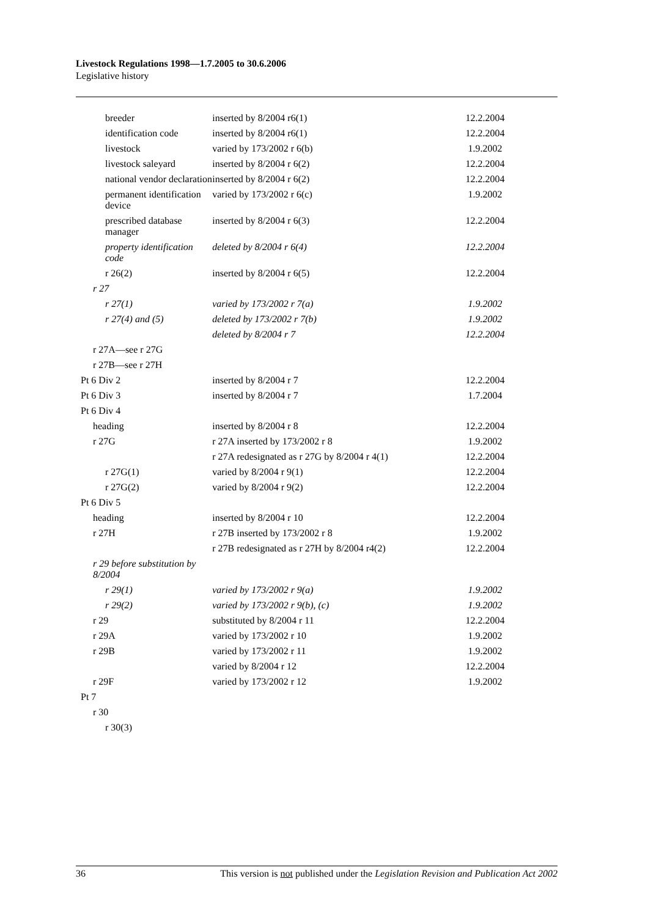Livestock Regulations 1998—1.7.2005 to 30.6.2006
Legislative history
| breeder | inserted by 8/2004 r6(1) | 12.2.2004 |
| identification code | inserted by 8/2004 r6(1) | 12.2.2004 |
| livestock | varied by 173/2002 r 6(b) | 1.9.2002 |
| livestock saleyard | inserted by 8/2004 r 6(2) | 12.2.2004 |
| national vendor declaration | inserted by 8/2004 r 6(2) | 12.2.2004 |
| permanent identification device | varied by 173/2002 r 6(c) | 1.9.2002 |
| prescribed database manager | inserted by 8/2004 r 6(3) | 12.2.2004 |
| property identification code | deleted by 8/2004 r 6(4) | 12.2.2004 |
| r 26(2) | inserted by 8/2004 r 6(5) | 12.2.2004 |
| r 27 | | |
| r 27(1) | varied by 173/2002 r 7(a) | 1.9.2002 |
| r 27(4) and (5) | deleted by 173/2002 r 7(b) | 1.9.2002 |
| | deleted by 8/2004 r 7 | 12.2.2004 |
| r 27A—see r 27G | | |
| r 27B—see r 27H | | |
| Pt 6 Div 2 | inserted by 8/2004 r 7 | 12.2.2004 |
| Pt 6 Div 3 | inserted by 8/2004 r 7 | 1.7.2004 |
| Pt 6 Div 4 | | |
| heading | inserted by 8/2004 r 8 | 12.2.2004 |
| r 27G | r 27A inserted by 173/2002 r 8 | 1.9.2002 |
| | r 27A redesignated as r 27G by 8/2004 r 4(1) | 12.2.2004 |
| r 27G(1) | varied by 8/2004 r 9(1) | 12.2.2004 |
| r 27G(2) | varied by 8/2004 r 9(2) | 12.2.2004 |
| Pt 6 Div 5 | | |
| heading | inserted by 8/2004 r 10 | 12.2.2004 |
| r 27H | r 27B inserted by 173/2002 r 8 | 1.9.2002 |
| | r 27B redesignated as r 27H by 8/2004 r4(2) | 12.2.2004 |
| r 29 before substitution by 8/2004 | | |
| r 29(1) | varied by 173/2002 r 9(a) | 1.9.2002 |
| r 29(2) | varied by 173/2002 r 9(b), (c) | 1.9.2002 |
| r 29 | substituted by 8/2004 r 11 | 12.2.2004 |
| r 29A | varied by 173/2002 r 10 | 1.9.2002 |
| r 29B | varied by 173/2002 r 11 | 1.9.2002 |
| | varied by 8/2004 r 12 | 12.2.2004 |
| r 29F | varied by 173/2002 r 12 | 1.9.2002 |
| Pt 7 | | |
| r 30 | | |
| r 30(3) | | |
36 This version is not published under the Legislation Revision and Publication Act 2002